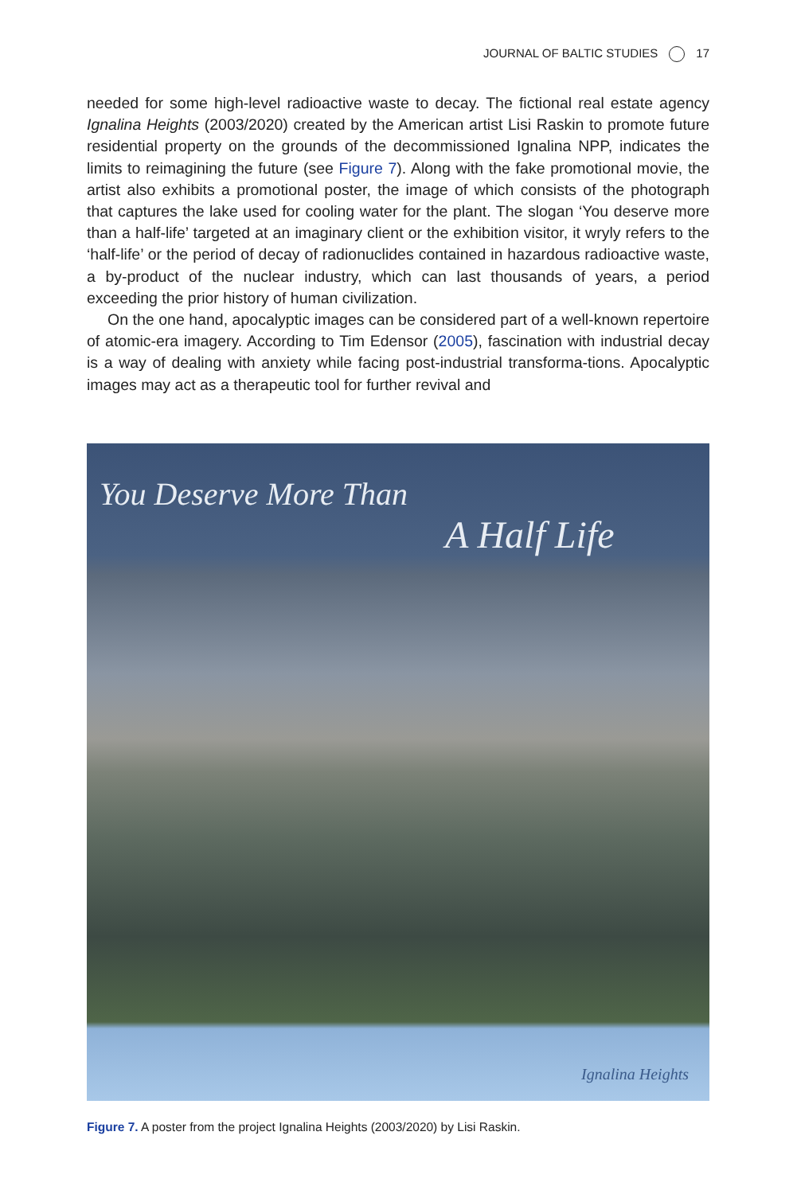JOURNAL OF BALTIC STUDIES 17
needed for some high-level radioactive waste to decay. The fictional real estate agency Ignalina Heights (2003/2020) created by the American artist Lisi Raskin to promote future residential property on the grounds of the decommissioned Ignalina NPP, indicates the limits to reimagining the future (see Figure 7). Along with the fake promotional movie, the artist also exhibits a promotional poster, the image of which consists of the photograph that captures the lake used for cooling water for the plant. The slogan ‘You deserve more than a half-life’ targeted at an imaginary client or the exhibition visitor, it wryly refers to the ‘half-life’ or the period of decay of radionuclides contained in hazardous radioactive waste, a by-product of the nuclear industry, which can last thousands of years, a period exceeding the prior history of human civilization.
On the one hand, apocalyptic images can be considered part of a well-known repertoire of atomic-era imagery. According to Tim Edensor (2005), fascination with industrial decay is a way of dealing with anxiety while facing post-industrial transforma-tions. Apocalyptic images may act as a therapeutic tool for further revival and
You Deserve More Than
A Half Life
Ignalina Heights
Figure 7. A poster from the project Ignalina Heights (2003/2020) by Lisi Raskin.